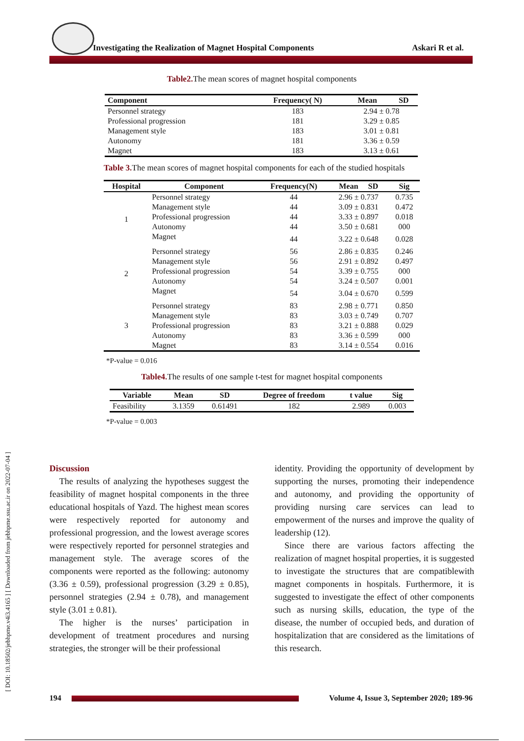Investigating the Realization of Magnet Hospital Components
Askari R et al.
[ DOI: 10.18502/jebhpme.v4i3.4165 ] [ Downloaded from jebhpme.ssu.ac.ir on 2022-07-04 ]
Table2. The mean scores of magnet hospital components
| Component | Frequency( N) | Mean | SD |
| --- | --- | --- | --- |
| Personnel strategy | 183 | 2.94 ± 0.78 | |
| Professional progression | 181 | 3.29 ± 0.85 | |
| Management style | 183 | 3.01 ± 0.81 | |
| Autonomy | 181 | 3.36 ± 0.59 | |
| Magnet | 183 | 3.13 ± 0.61 | |
Table 3. The mean scores of magnet hospital components for each of the studied hospitals
| Hospital | Component | Frequency(N) | Mean SD | Sig |
| --- | --- | --- | --- | --- |
| 1 | Personnel strategy | 44 | 2.96 ± 0.737 | 0.735 |
| | Management style | 44 | 3.09 ± 0.831 | 0.472 |
| | Professional progression | 44 | 3.33 ± 0.897 | 0.018 |
| | Autonomy | 44 | 3.50 ± 0.681 | 000 |
| | Magnet | 44 | 3.22 ± 0.648 | 0.028 |
| 2 | Personnel strategy | 56 | 2.86 ± 0.835 | 0.246 |
| | Management style | 56 | 2.91 ± 0.892 | 0.497 |
| | Professional progression | 54 | 3.39 ± 0.755 | 000 |
| | Autonomy | 54 | 3.24 ± 0.507 | 0.001 |
| | Magnet | 54 | 3.04 ± 0.670 | 0.599 |
| 3 | Personnel strategy | 83 | 2.98 ± 0.771 | 0.850 |
| | Management style | 83 | 3.03 ± 0.749 | 0.707 |
| | Professional progression | 83 | 3.21 ± 0.888 | 0.029 |
| | Autonomy | 83 | 3.36 ± 0.599 | 000 |
| | Magnet | 83 | 3.14 ± 0.554 | 0.016 |
*P-value = 0.016
Table4. The results of one sample t-test for magnet hospital components
| Variable | Mean | SD | Degree of freedom | t value | Sig |
| --- | --- | --- | --- | --- | --- |
| Feasibility | 3.1359 | 0.61491 | 182 | 2.989 | 0.003 |
*P-value = 0.003
Discussion
The results of analyzing the hypotheses suggest the feasibility of magnet hospital components in the three educational hospitals of Yazd. The highest mean scores were respectively reported for autonomy and professional progression, and the lowest average scores were respectively reported for personnel strategies and management style. The average scores of the components were reported as the following: autonomy (3.36 ± 0.59), professional progression (3.29 ± 0.85), personnel strategies (2.94 ± 0.78), and management style (3.01 ± 0.81).
The higher is the nurses’ participation in development of treatment procedures and nursing strategies, the stronger will be their professional
identity. Providing the opportunity of development by supporting the nurses, promoting their independence and autonomy, and providing the opportunity of providing nursing care services can lead to empowerment of the nurses and improve the quality of leadership (12).
Since there are various factors affecting the realization of magnet hospital properties, it is suggested to investigate the structures that are compatiblewith magnet components in hospitals. Furthermore, it is suggested to investigate the effect of other components such as nursing skills, education, the type of the disease, the number of occupied beds, and duration of hospitalization that are considered as the limitations of this research.
194
Volume 4, Issue 3, September 2020; 189-96